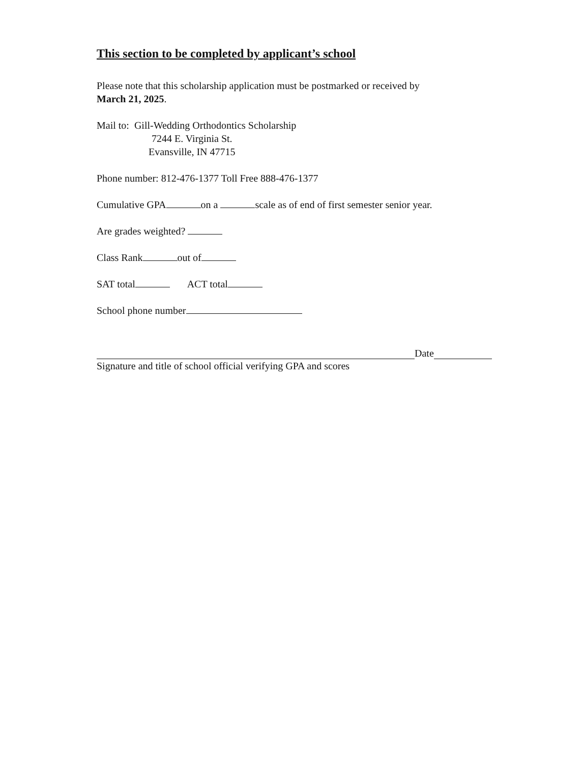This section to be completed by applicant’s school
Please note that this scholarship application must be postmarked or received by
March 21, 2025.
Mail to: Gill-Wedding Orthodontics Scholarship
7244 E. Virginia St.
Evansville, IN 47715
Phone number: 812-476-1377 Toll Free 888-476-1377
Cumulative GPA on a scale as of end of first semester senior year.
Are grades weighted?
Class Rank out of
SAT total ACT total
School phone number
Date
Signature and title of school official verifying GPA and scores